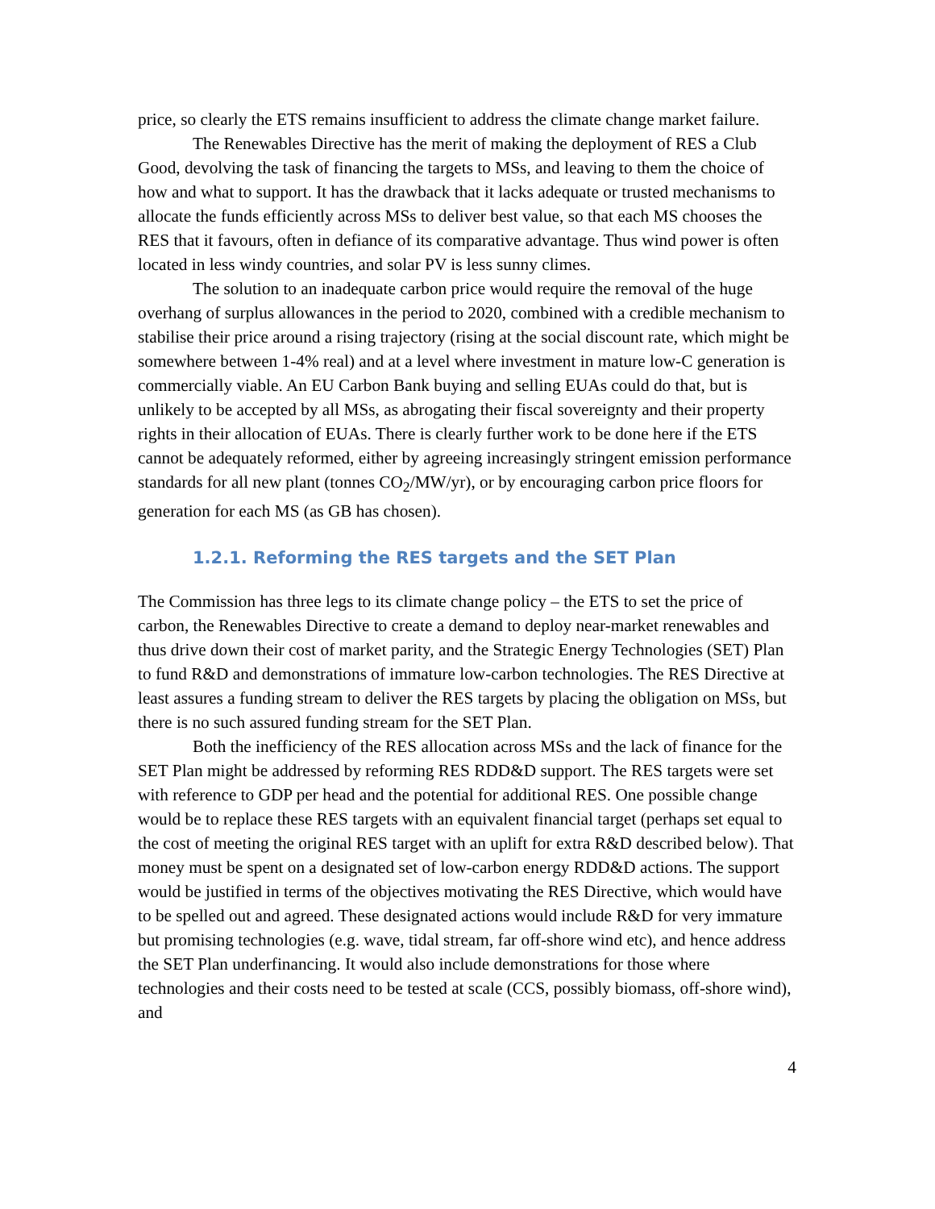price, so clearly the ETS remains insufficient to address the climate change market failure.
The Renewables Directive has the merit of making the deployment of RES a Club Good, devolving the task of financing the targets to MSs, and leaving to them the choice of how and what to support. It has the drawback that it lacks adequate or trusted mechanisms to allocate the funds efficiently across MSs to deliver best value, so that each MS chooses the RES that it favours, often in defiance of its comparative advantage. Thus wind power is often located in less windy countries, and solar PV is less sunny climes.
The solution to an inadequate carbon price would require the removal of the huge overhang of surplus allowances in the period to 2020, combined with a credible mechanism to stabilise their price around a rising trajectory (rising at the social discount rate, which might be somewhere between 1-4% real) and at a level where investment in mature low-C generation is commercially viable. An EU Carbon Bank buying and selling EUAs could do that, but is unlikely to be accepted by all MSs, as abrogating their fiscal sovereignty and their property rights in their allocation of EUAs. There is clearly further work to be done here if the ETS cannot be adequately reformed, either by agreeing increasingly stringent emission performance standards for all new plant (tonnes CO<sub>2</sub>/MW/yr), or by encouraging carbon price floors for generation for each MS (as GB has chosen).
1.2.1. Reforming the RES targets and the SET Plan
The Commission has three legs to its climate change policy – the ETS to set the price of carbon, the Renewables Directive to create a demand to deploy near-market renewables and thus drive down their cost of market parity, and the Strategic Energy Technologies (SET) Plan to fund R&D and demonstrations of immature low-carbon technologies. The RES Directive at least assures a funding stream to deliver the RES targets by placing the obligation on MSs, but there is no such assured funding stream for the SET Plan.
Both the inefficiency of the RES allocation across MSs and the lack of finance for the SET Plan might be addressed by reforming RES RDD&D support. The RES targets were set with reference to GDP per head and the potential for additional RES. One possible change would be to replace these RES targets with an equivalent financial target (perhaps set equal to the cost of meeting the original RES target with an uplift for extra R&D described below). That money must be spent on a designated set of low-carbon energy RDD&D actions. The support would be justified in terms of the objectives motivating the RES Directive, which would have to be spelled out and agreed. These designated actions would include R&D for very immature but promising technologies (e.g. wave, tidal stream, far off-shore wind etc), and hence address the SET Plan underfinancing. It would also include demonstrations for those where technologies and their costs need to be tested at scale (CCS, possibly biomass, off-shore wind), and
4